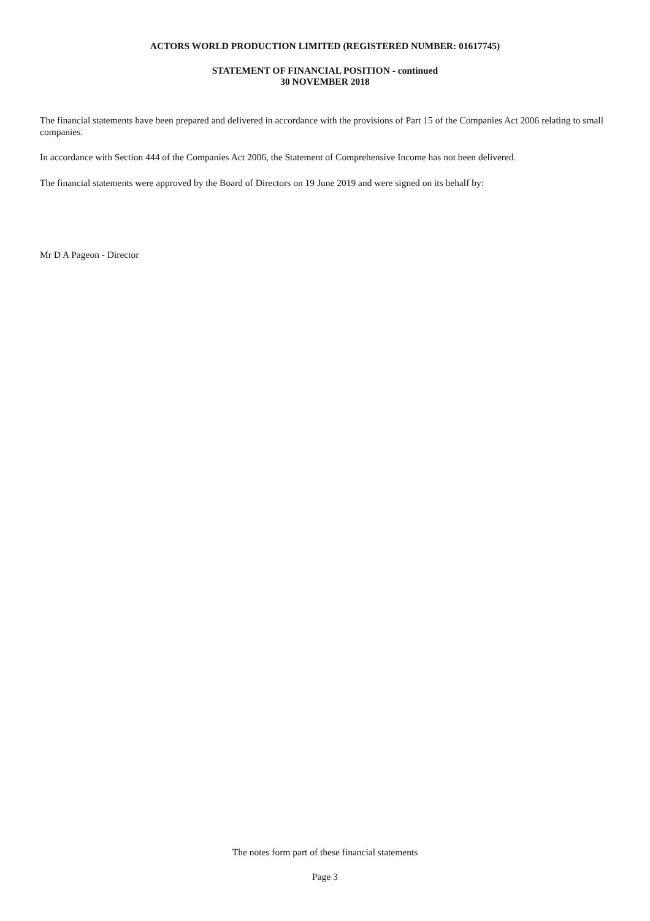ACTORS WORLD PRODUCTION LIMITED (REGISTERED NUMBER: 01617745)
STATEMENT OF FINANCIAL POSITION - continued
30 NOVEMBER 2018
The financial statements have been prepared and delivered in accordance with the provisions of Part 15 of the Companies Act 2006 relating to small companies.
In accordance with Section 444 of the Companies Act 2006, the Statement of Comprehensive Income has not been delivered.
The financial statements were approved by the Board of Directors on 19 June 2019 and were signed on its behalf by:
Mr D A Pageon - Director
The notes form part of these financial statements
Page 3